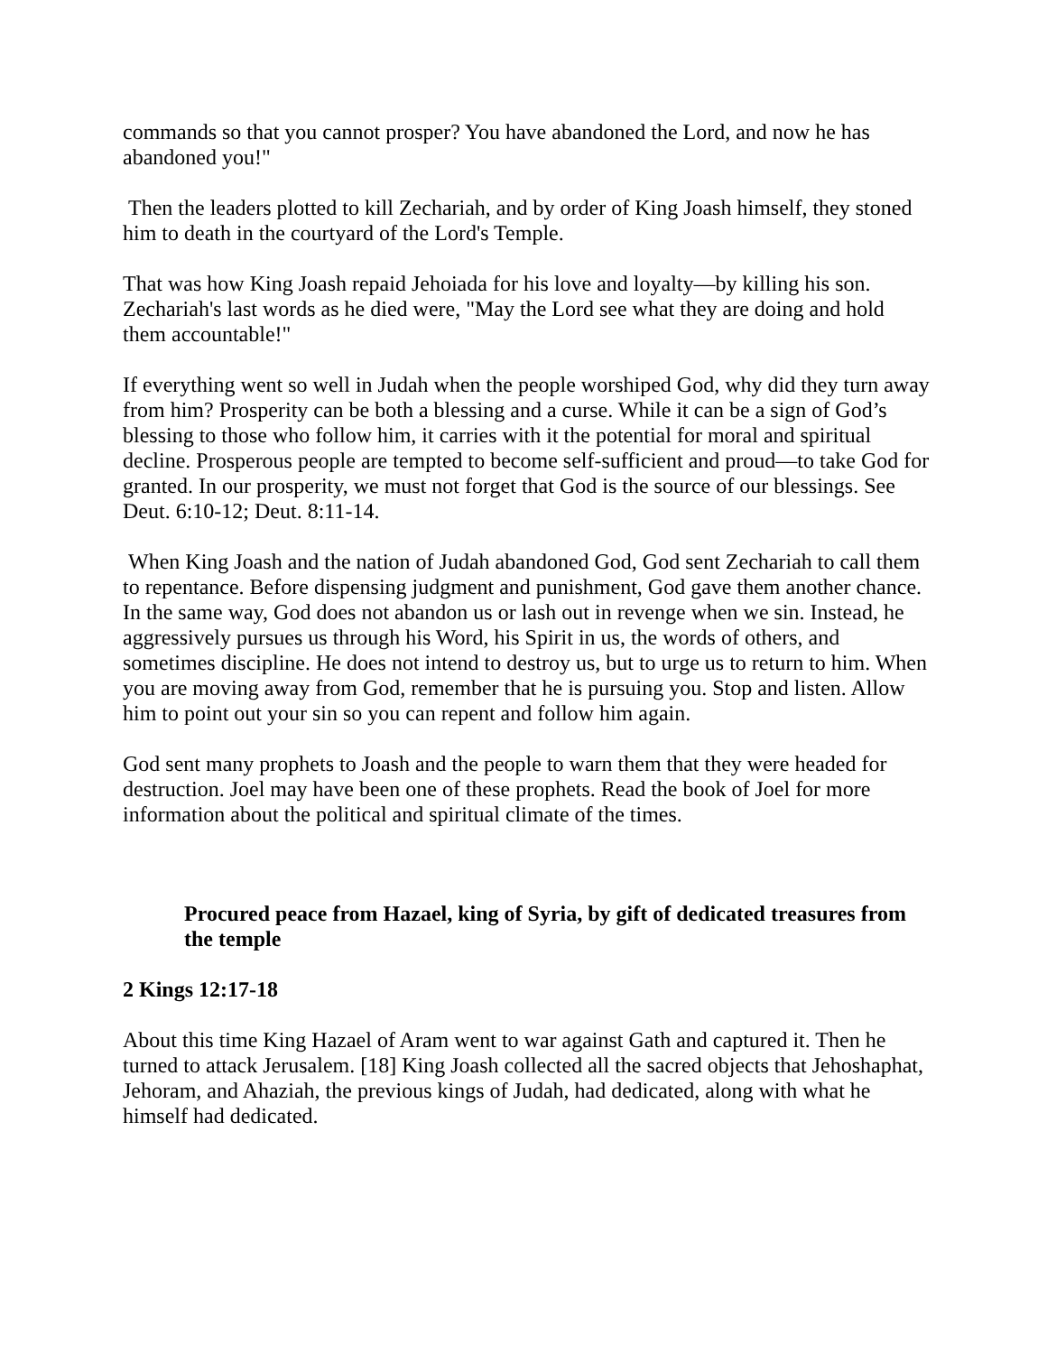commands so that you cannot prosper? You have abandoned the Lord, and now he has abandoned you!"
Then the leaders plotted to kill Zechariah, and by order of King Joash himself, they stoned him to death in the courtyard of the Lord's Temple.
That was how King Joash repaid Jehoiada for his love and loyalty—by killing his son. Zechariah's last words as he died were, "May the Lord see what they are doing and hold them accountable!"
If everything went so well in Judah when the people worshiped God, why did they turn away from him? Prosperity can be both a blessing and a curse. While it can be a sign of God’s blessing to those who follow him, it carries with it the potential for moral and spiritual decline. Prosperous people are tempted to become self-sufficient and proud—to take God for granted. In our prosperity, we must not forget that God is the source of our blessings. See Deut. 6:10-12; Deut. 8:11-14.
When King Joash and the nation of Judah abandoned God, God sent Zechariah to call them to repentance. Before dispensing judgment and punishment, God gave them another chance. In the same way, God does not abandon us or lash out in revenge when we sin. Instead, he aggressively pursues us through his Word, his Spirit in us, the words of others, and sometimes discipline. He does not intend to destroy us, but to urge us to return to him. When you are moving away from God, remember that he is pursuing you. Stop and listen. Allow him to point out your sin so you can repent and follow him again.
God sent many prophets to Joash and the people to warn them that they were headed for destruction. Joel may have been one of these prophets. Read the book of Joel for more information about the political and spiritual climate of the times.
Procured peace from Hazael, king of Syria, by gift of dedicated treasures from the temple
2 Kings 12:17-18
About this time King Hazael of Aram went to war against Gath and captured it. Then he turned to attack Jerusalem. [18] King Joash collected all the sacred objects that Jehoshaphat, Jehoram, and Ahaziah, the previous kings of Judah, had dedicated, along with what he himself had dedicated.